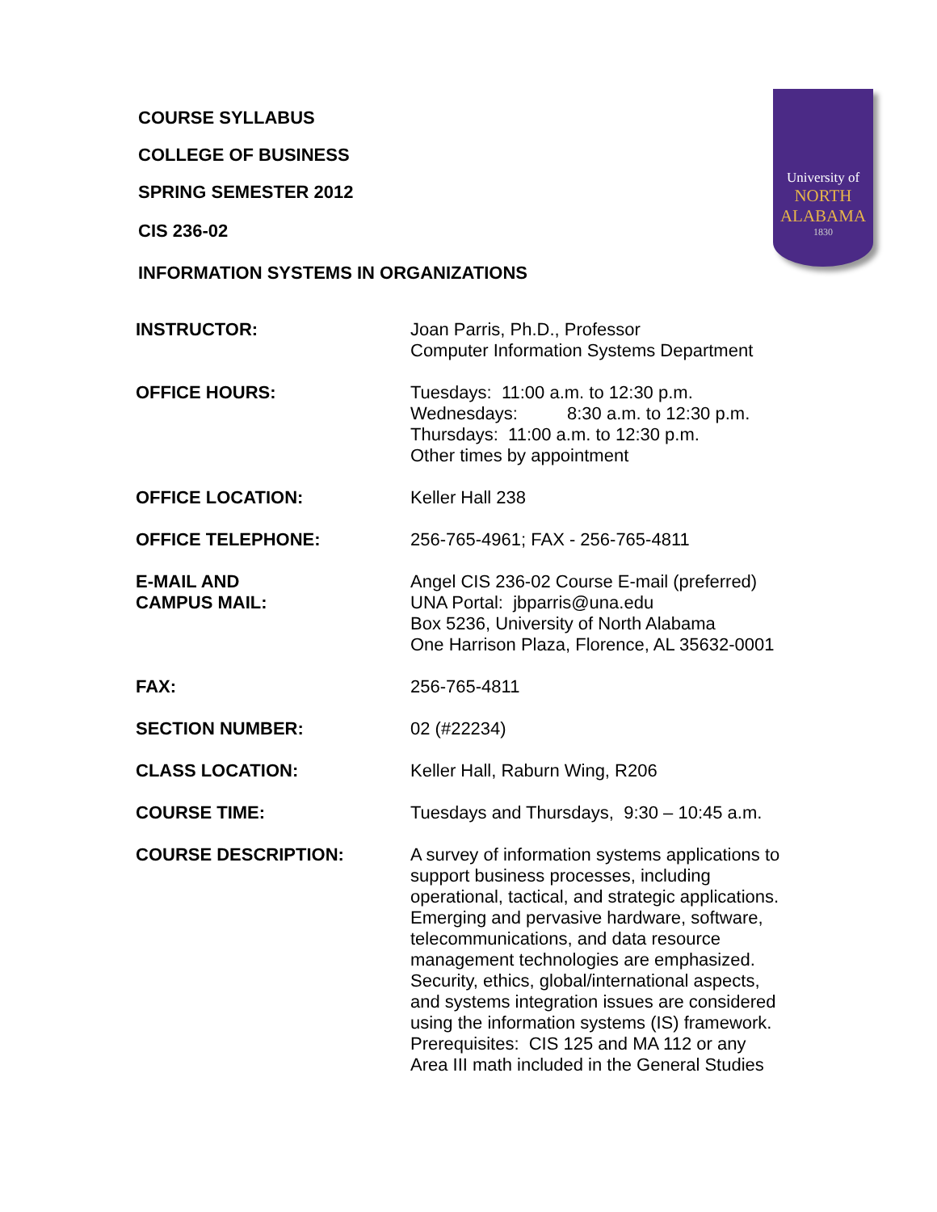COURSE SYLLABUS
COLLEGE OF BUSINESS
SPRING SEMESTER 2012
CIS 236-02
INFORMATION SYSTEMS IN ORGANIZATIONS
University of
NORTH
ALABAMA
1830
| INSTRUCTOR: | Joan Parris, Ph.D., Professor Computer Information Systems Department |
| OFFICE HOURS: | Tuesdays: 11:00 a.m. to 12:30 p.m. Wednesdays: 8:30 a.m. to 12:30 p.m. Thursdays: 11:00 a.m. to 12:30 p.m. Other times by appointment |
| OFFICE LOCATION: | Keller Hall 238 |
| OFFICE TELEPHONE: | 256-765-4961; FAX - 256-765-4811 |
| E-MAIL AND CAMPUS MAIL: | Angel CIS 236-02 Course E-mail (preferred) UNA Portal: jbparris@una.edu Box 5236, University of North Alabama One Harrison Plaza, Florence, AL 35632-0001 |
| FAX: | 256-765-4811 |
| SECTION NUMBER: | 02 (#22234) |
| CLASS LOCATION: | Keller Hall, Raburn Wing, R206 |
| COURSE TIME: | Tuesdays and Thursdays, 9:30 – 10:45 a.m. |
| COURSE DESCRIPTION: | A survey of information systems applications to support business processes, including operational, tactical, and strategic applications. Emerging and pervasive hardware, software, telecommunications, and data resource management technologies are emphasized. Security, ethics, global/international aspects, and systems integration issues are considered using the information systems (IS) framework. Prerequisites: CIS 125 and MA 112 or any Area III math included in the General Studies |